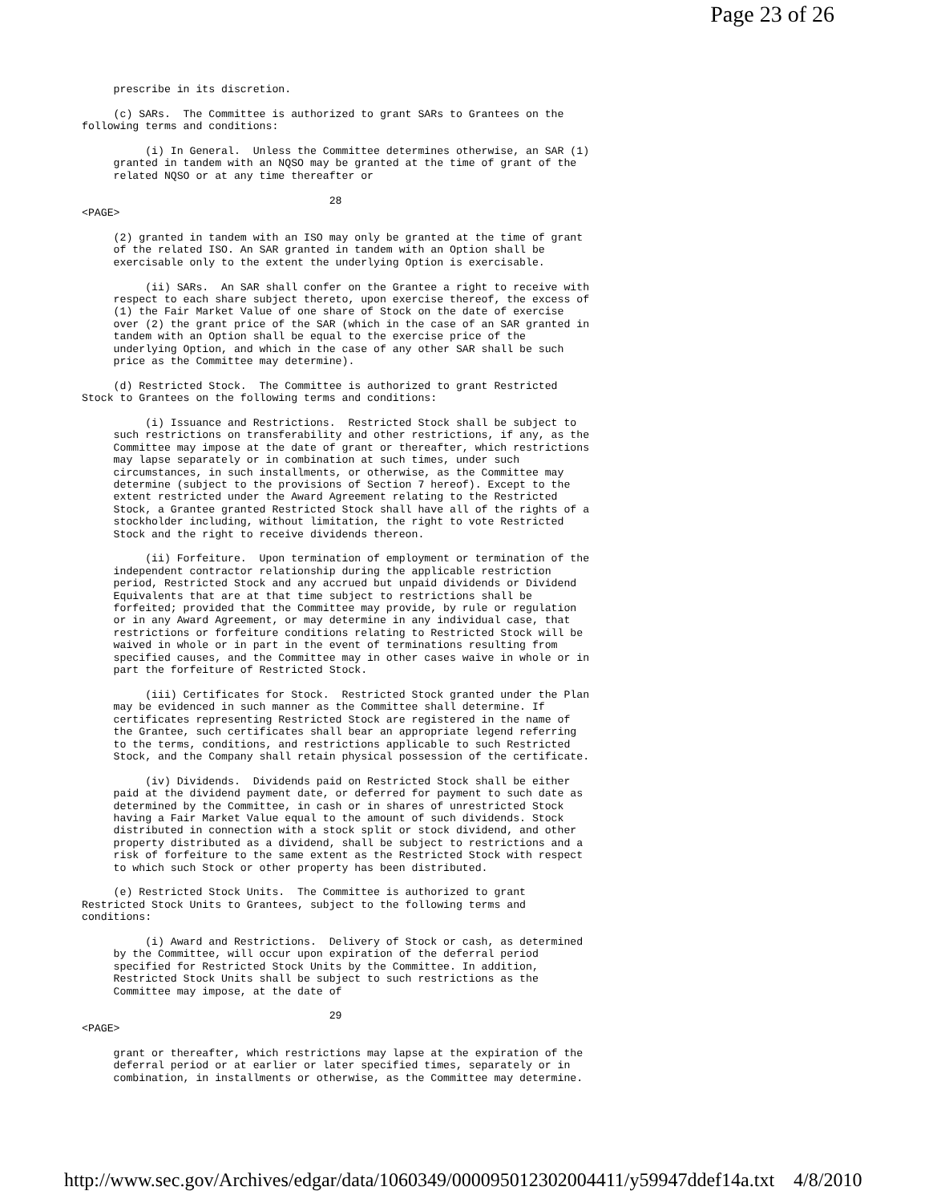Page 23 of 26
     prescribe in its discretion.

     (c) SARs.  The Committee is authorized to grant SARs to Grantees on the
following terms and conditions:

          (i) In General.  Unless the Committee determines otherwise, an SAR (1)
     granted in tandem with an NQSO may be granted at the time of grant of the
     related NQSO or at any time thereafter or

                                       28
<PAGE>

     (2) granted in tandem with an ISO may only be granted at the time of grant
     of the related ISO. An SAR granted in tandem with an Option shall be
     exercisable only to the extent the underlying Option is exercisable.

          (ii) SARs.  An SAR shall confer on the Grantee a right to receive with
     respect to each share subject thereto, upon exercise thereof, the excess of
     (1) the Fair Market Value of one share of Stock on the date of exercise
     over (2) the grant price of the SAR (which in the case of an SAR granted in
     tandem with an Option shall be equal to the exercise price of the
     underlying Option, and which in the case of any other SAR shall be such
     price as the Committee may determine).

     (d) Restricted Stock.  The Committee is authorized to grant Restricted
Stock to Grantees on the following terms and conditions:

          (i) Issuance and Restrictions.  Restricted Stock shall be subject to
     such restrictions on transferability and other restrictions, if any, as the
     Committee may impose at the date of grant or thereafter, which restrictions
     may lapse separately or in combination at such times, under such
     circumstances, in such installments, or otherwise, as the Committee may
     determine (subject to the provisions of Section 7 hereof). Except to the
     extent restricted under the Award Agreement relating to the Restricted
     Stock, a Grantee granted Restricted Stock shall have all of the rights of a
     stockholder including, without limitation, the right to vote Restricted
     Stock and the right to receive dividends thereon.

          (ii) Forfeiture.  Upon termination of employment or termination of the
     independent contractor relationship during the applicable restriction
     period, Restricted Stock and any accrued but unpaid dividends or Dividend
     Equivalents that are at that time subject to restrictions shall be
     forfeited; provided that the Committee may provide, by rule or regulation
     or in any Award Agreement, or may determine in any individual case, that
     restrictions or forfeiture conditions relating to Restricted Stock will be
     waived in whole or in part in the event of terminations resulting from
     specified causes, and the Committee may in other cases waive in whole or in
     part the forfeiture of Restricted Stock.

          (iii) Certificates for Stock.  Restricted Stock granted under the Plan
     may be evidenced in such manner as the Committee shall determine. If
     certificates representing Restricted Stock are registered in the name of
     the Grantee, such certificates shall bear an appropriate legend referring
     to the terms, conditions, and restrictions applicable to such Restricted
     Stock, and the Company shall retain physical possession of the certificate.

          (iv) Dividends.  Dividends paid on Restricted Stock shall be either
     paid at the dividend payment date, or deferred for payment to such date as
     determined by the Committee, in cash or in shares of unrestricted Stock
     having a Fair Market Value equal to the amount of such dividends. Stock
     distributed in connection with a stock split or stock dividend, and other
     property distributed as a dividend, shall be subject to restrictions and a
     risk of forfeiture to the same extent as the Restricted Stock with respect
     to which such Stock or other property has been distributed.

     (e) Restricted Stock Units.  The Committee is authorized to grant
Restricted Stock Units to Grantees, subject to the following terms and
conditions:

          (i) Award and Restrictions.  Delivery of Stock or cash, as determined
     by the Committee, will occur upon expiration of the deferral period
     specified for Restricted Stock Units by the Committee. In addition,
     Restricted Stock Units shall be subject to such restrictions as the
     Committee may impose, at the date of

                                       29
<PAGE>

     grant or thereafter, which restrictions may lapse at the expiration of the
     deferral period or at earlier or later specified times, separately or in
     combination, in installments or otherwise, as the Committee may determine.
http://www.sec.gov/Archives/edgar/data/1060349/000095012302004411/y59947ddef14a.txt 4/8/2010